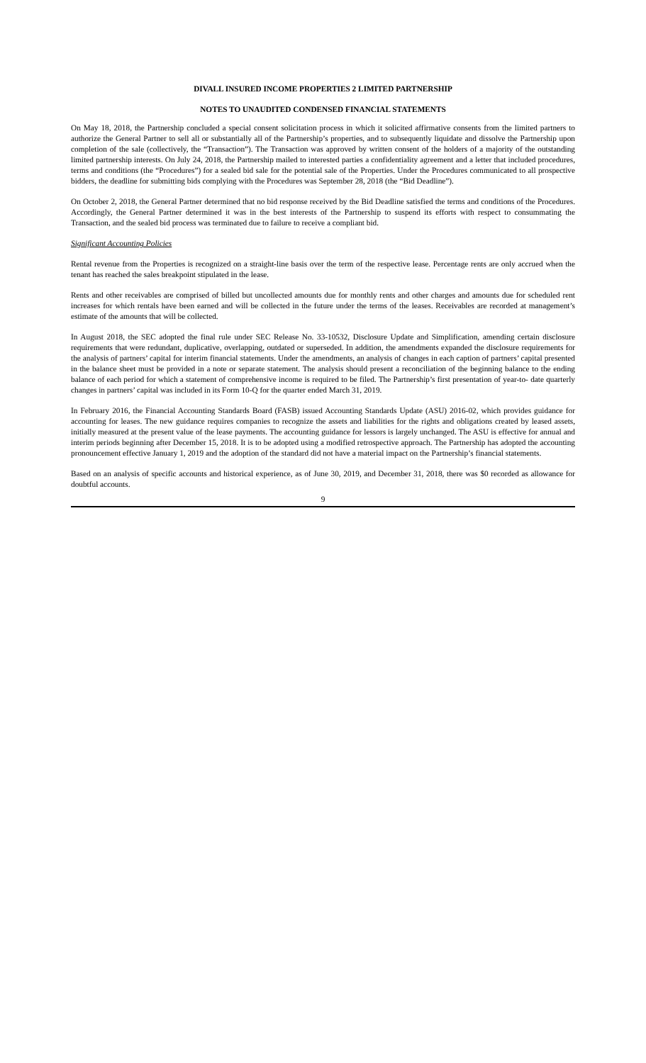DIVALL INSURED INCOME PROPERTIES 2 LIMITED PARTNERSHIP
NOTES TO UNAUDITED CONDENSED FINANCIAL STATEMENTS
On May 18, 2018, the Partnership concluded a special consent solicitation process in which it solicited affirmative consents from the limited partners to authorize the General Partner to sell all or substantially all of the Partnership’s properties, and to subsequently liquidate and dissolve the Partnership upon completion of the sale (collectively, the “Transaction”). The Transaction was approved by written consent of the holders of a majority of the outstanding limited partnership interests. On July 24, 2018, the Partnership mailed to interested parties a confidentiality agreement and a letter that included procedures, terms and conditions (the “Procedures”) for a sealed bid sale for the potential sale of the Properties. Under the Procedures communicated to all prospective bidders, the deadline for submitting bids complying with the Procedures was September 28, 2018 (the “Bid Deadline”).
On October 2, 2018, the General Partner determined that no bid response received by the Bid Deadline satisfied the terms and conditions of the Procedures. Accordingly, the General Partner determined it was in the best interests of the Partnership to suspend its efforts with respect to consummating the Transaction, and the sealed bid process was terminated due to failure to receive a compliant bid.
Significant Accounting Policies
Rental revenue from the Properties is recognized on a straight-line basis over the term of the respective lease. Percentage rents are only accrued when the tenant has reached the sales breakpoint stipulated in the lease.
Rents and other receivables are comprised of billed but uncollected amounts due for monthly rents and other charges and amounts due for scheduled rent increases for which rentals have been earned and will be collected in the future under the terms of the leases. Receivables are recorded at management’s estimate of the amounts that will be collected.
In August 2018, the SEC adopted the final rule under SEC Release No. 33-10532, Disclosure Update and Simplification, amending certain disclosure requirements that were redundant, duplicative, overlapping, outdated or superseded. In addition, the amendments expanded the disclosure requirements for the analysis of partners’ capital for interim financial statements. Under the amendments, an analysis of changes in each caption of partners’ capital presented in the balance sheet must be provided in a note or separate statement. The analysis should present a reconciliation of the beginning balance to the ending balance of each period for which a statement of comprehensive income is required to be filed. The Partnership’s first presentation of year-to- date quarterly changes in partners’ capital was included in its Form 10-Q for the quarter ended March 31, 2019.
In February 2016, the Financial Accounting Standards Board (FASB) issued Accounting Standards Update (ASU) 2016-02, which provides guidance for accounting for leases. The new guidance requires companies to recognize the assets and liabilities for the rights and obligations created by leased assets, initially measured at the present value of the lease payments. The accounting guidance for lessors is largely unchanged. The ASU is effective for annual and interim periods beginning after December 15, 2018. It is to be adopted using a modified retrospective approach. The Partnership has adopted the accounting pronouncement effective January 1, 2019 and the adoption of the standard did not have a material impact on the Partnership’s financial statements.
Based on an analysis of specific accounts and historical experience, as of June 30, 2019, and December 31, 2018, there was $0 recorded as allowance for doubtful accounts.
9